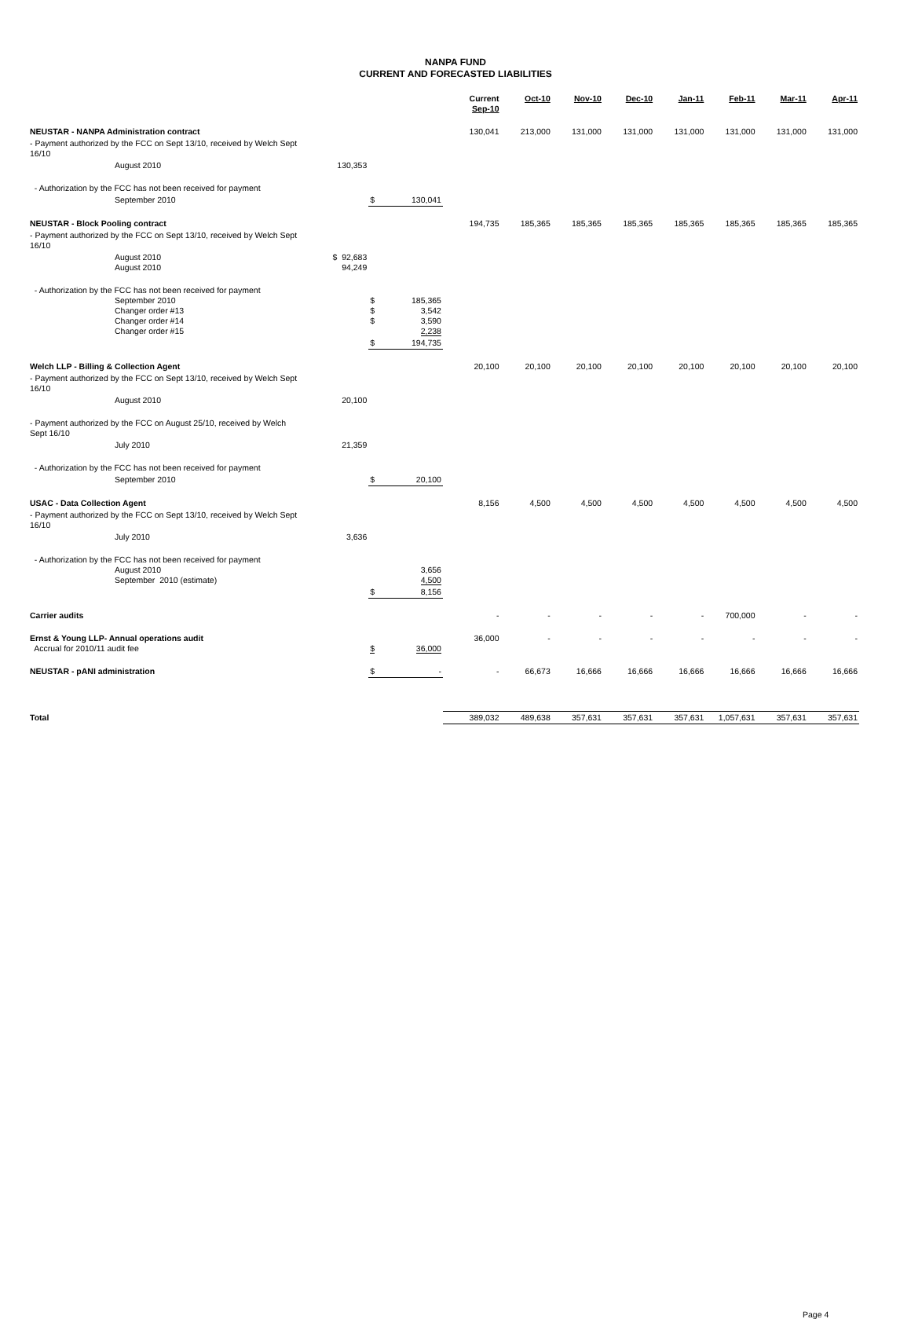NANPA FUND
CURRENT AND FORECASTED LIABILITIES
| | | | | Current Sep-10 | Oct-10 | Nov-10 | Dec-10 | Jan-11 | Feb-11 | Mar-11 | Apr-11 |
| --- | --- | --- | --- | --- | --- | --- | --- | --- | --- | --- | --- |
| NEUSTAR - NANPA Administration contract | | | | 130,041 | 213,000 | 131,000 | 131,000 | 131,000 | 131,000 | 131,000 | 131,000 |
| - Payment authorized by the FCC on Sept 13/10, received by Welch Sept 16/10 | | | | | | | | | | | |
| August 2010 | 130,353 | | | | | | | | | | |
| - Authorization by the FCC has not been received for payment | | | | | | | | | | | |
| September 2010 | | $ | 130,041 | | | | | | | | |
| NEUSTAR - Block Pooling contract | | | | 194,735 | 185,365 | 185,365 | 185,365 | 185,365 | 185,365 | 185,365 | 185,365 |
| - Payment authorized by the FCC on Sept 13/10, received by Welch Sept 16/10 | | | | | | | | | | | |
| August 2010 August 2010 | $ 92,683 94,249 | | | | | | | | | | |
| - Authorization by the FCC has not been received for payment September 2010 Changer order #13 Changer order #14 Changer order #15 | | $ $ $ | 185,365 3,542 3,590 2,238 | | | | | | | | |
| | | $ | 194,735 | | | | | | | | |
| Welch LLP - Billing & Collection Agent | | | | 20,100 | 20,100 | 20,100 | 20,100 | 20,100 | 20,100 | 20,100 | 20,100 |
| - Payment authorized by the FCC on Sept 13/10, received by Welch Sept 16/10 | | | | | | | | | | | |
| August 2010 | 20,100 | | | | | | | | | | |
| - Payment authorized by the FCC on August 25/10, received by Welch Sept 16/10 | | | | | | | | | | | |
| July 2010 | 21,359 | | | | | | | | | | |
| - Authorization by the FCC has not been received for payment | | | | | | | | | | | |
| September 2010 | | $ | 20,100 | | | | | | | | |
| USAC - Data Collection Agent | | | | 8,156 | 4,500 | 4,500 | 4,500 | 4,500 | 4,500 | 4,500 | 4,500 |
| - Payment authorized by the FCC on Sept 13/10, received by Welch Sept 16/10 | | | | | | | | | | | |
| July 2010 | 3,636 | | | | | | | | | | |
| - Authorization by the FCC has not been received for payment August 2010 September 2010 (estimate) | | | 3,656 4,500 | | | | | | | | |
| | | $ | 8,156 | | | | | | | | |
| Carrier audits | | | | - | - | - | - | - | 700,000 | - | - |
| Ernst & Young LLP- Annual operations audit Accrual for 2010/11 audit fee | | $ | 36,000 | 36,000 | - | - | - | - | - | - | - |
| NEUSTAR - pANI administration | | $ | - | - | 66,673 | 16,666 | 16,666 | 16,666 | 16,666 | 16,666 | 16,666 |
| Total | | | | 389,032 | 489,638 | 357,631 | 357,631 | 357,631 | 1,057,631 | 357,631 | 357,631 |
Page 4